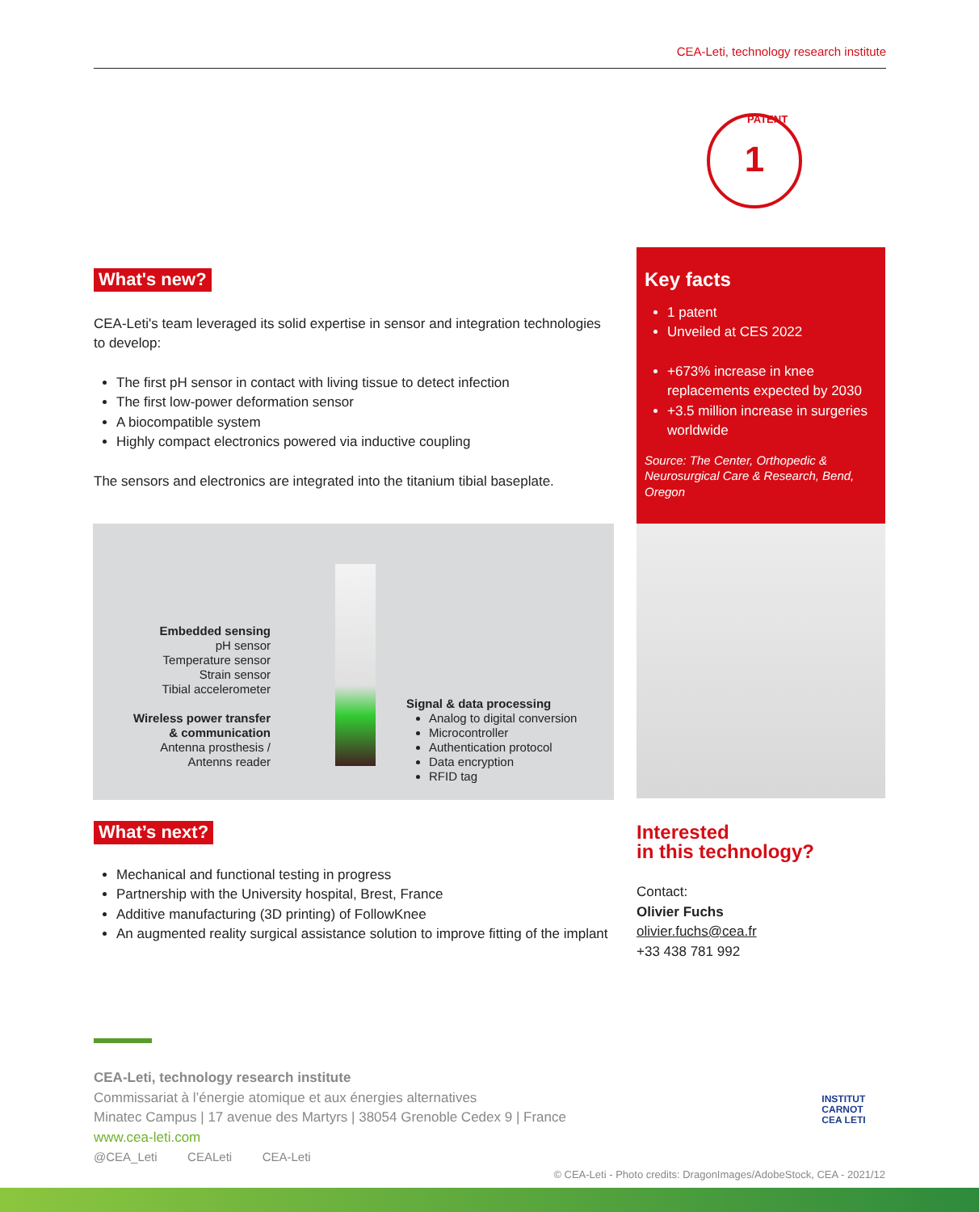CEA-Leti, technology research institute
1 PATENT
What's new?
CEA-Leti's team leveraged its solid expertise in sensor and integration technologies to develop:
The first pH sensor in contact with living tissue to detect infection
The first low-power deformation sensor
A biocompatible system
Highly compact electronics powered via inductive coupling
The sensors and electronics are integrated into the titanium tibial baseplate.
Embedded sensing
pH sensor
Temperature sensor
Strain sensor
Tibial accelerometer
Wireless power transfer
& communication
Antenna prosthesis /
Antenns reader
Signal & data processing
Analog to digital conversion
Microcontroller
Authentication protocol
Data encryption
RFID tag
Key facts
1 patent
Unveiled at CES 2022
+673% increase in knee replacements expected by 2030
+3.5 million increase in surgeries worldwide
Source: The Center, Orthopedic & Neurosurgical Care & Research, Bend, Oregon
What’s next?
Mechanical and functional testing in progress
Partnership with the University hospital, Brest, France
Additive manufacturing (3D printing) of FollowKnee
An augmented reality surgical assistance solution to improve fitting of the implant
Interested
in this technology?
Contact:
Olivier Fuchs
olivier.fuchs@cea.fr
+33 438 781 992
CEA-Leti, technology research institute
Commissariat à l’énergie atomique et aux énergies alternatives
Minatec Campus | 17 avenue des Martyrs | 38054 Grenoble Cedex 9 | France
www.cea-leti.com
@CEA_Leti CEALeti CEA-Leti
INSTITUT
CARNOT
CEA LETI
© CEA-Leti - Photo credits: DragonImages/AdobeStock, CEA - 2021/12